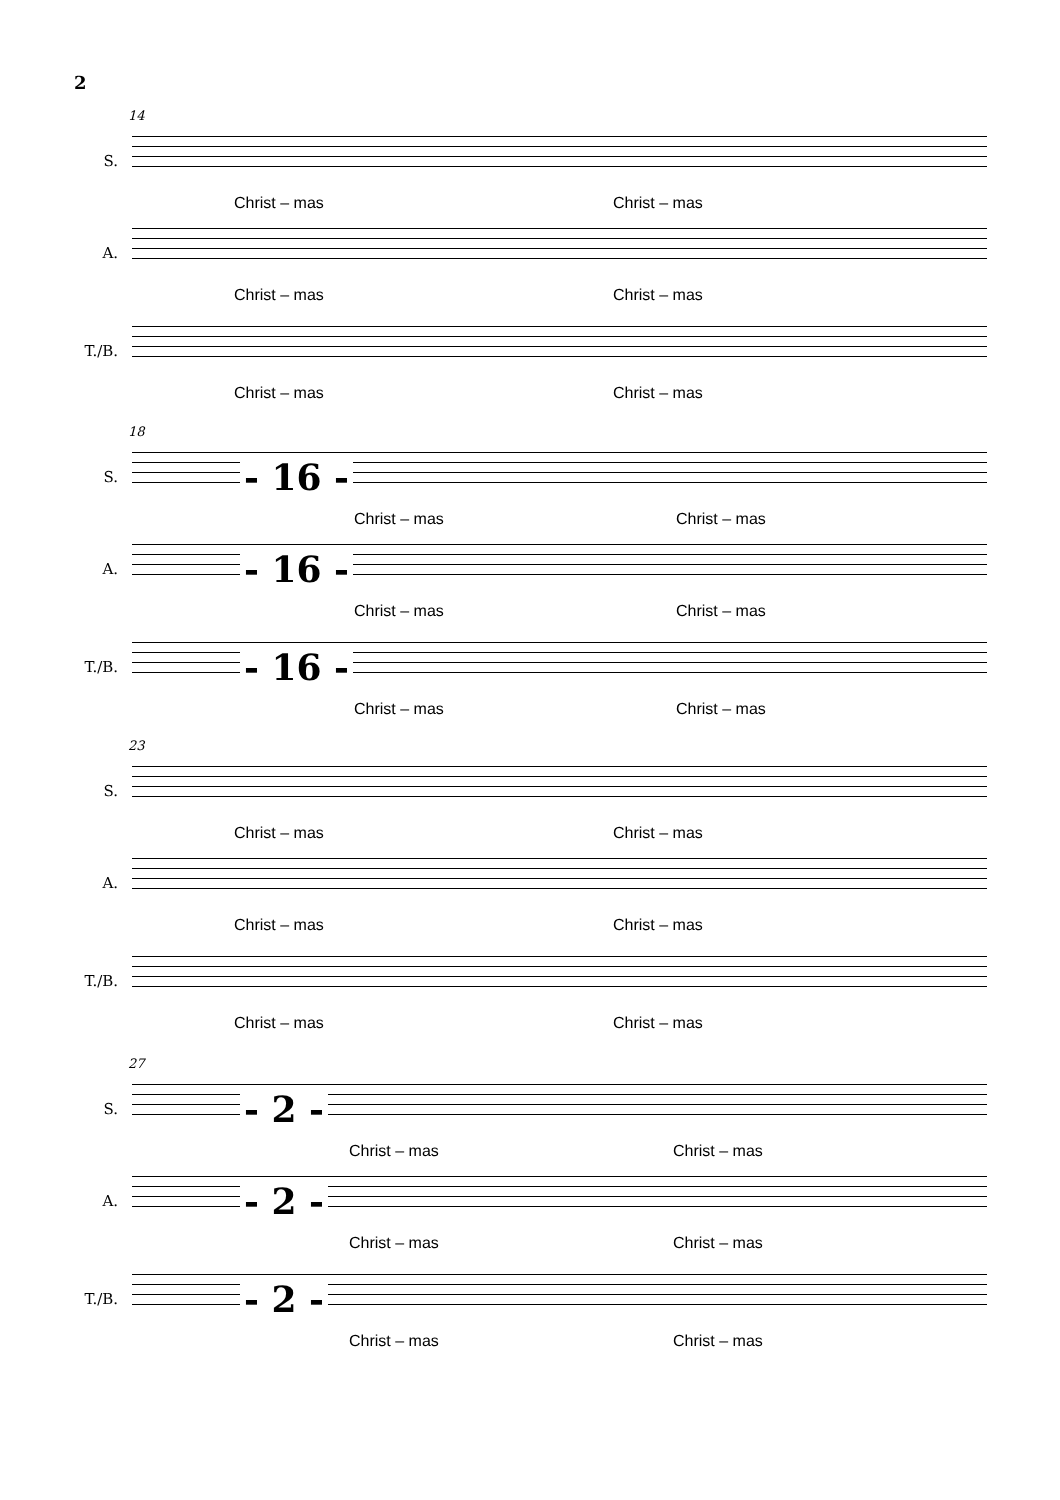2
14
S.
Christ – mas Christ – mas
A.
Christ – mas Christ – mas
T./B.
Christ – mas Christ – mas
18
S. - 16 -
Christ – mas Christ – mas
A. - 16 -
Christ – mas Christ – mas
T./B. - 16 -
Christ – mas Christ – mas
23
S.
Christ – mas Christ – mas
A.
Christ – mas Christ – mas
T./B.
Christ – mas Christ – mas
27
S. - 2 -
Christ – mas Christ – mas
A. - 2 -
Christ – mas Christ – mas
T./B. - 2 -
Christ – mas Christ – mas